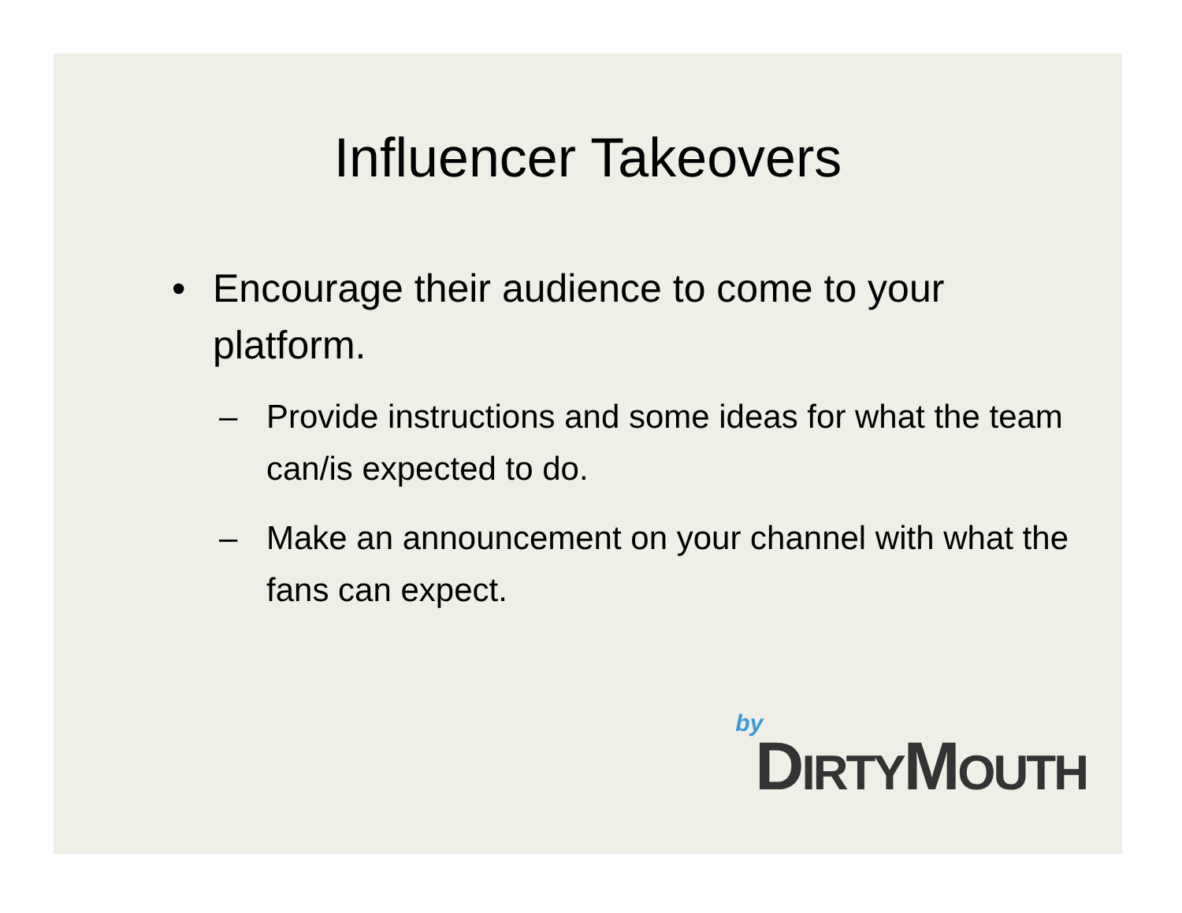Influencer Takeovers
• Encourage their audience to come to your platform.
– Provide instructions and some ideas for what the team can/is expected to do.
– Make an announcement on your channel with what the fans can expect.
by
DIRTYMOUTH